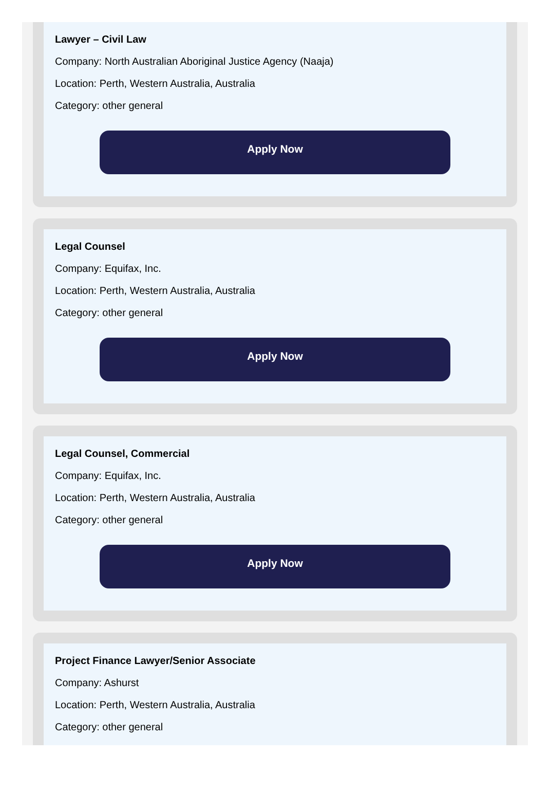Lawyer – Civil Law
Company: North Australian Aboriginal Justice Agency (Naaja)
Location: Perth, Western Australia, Australia
Category: other general
Apply Now
Legal Counsel
Company: Equifax, Inc.
Location: Perth, Western Australia, Australia
Category: other general
Apply Now
Legal Counsel, Commercial
Company: Equifax, Inc.
Location: Perth, Western Australia, Australia
Category: other general
Apply Now
Project Finance Lawyer/Senior Associate
Company: Ashurst
Location: Perth, Western Australia, Australia
Category: other general